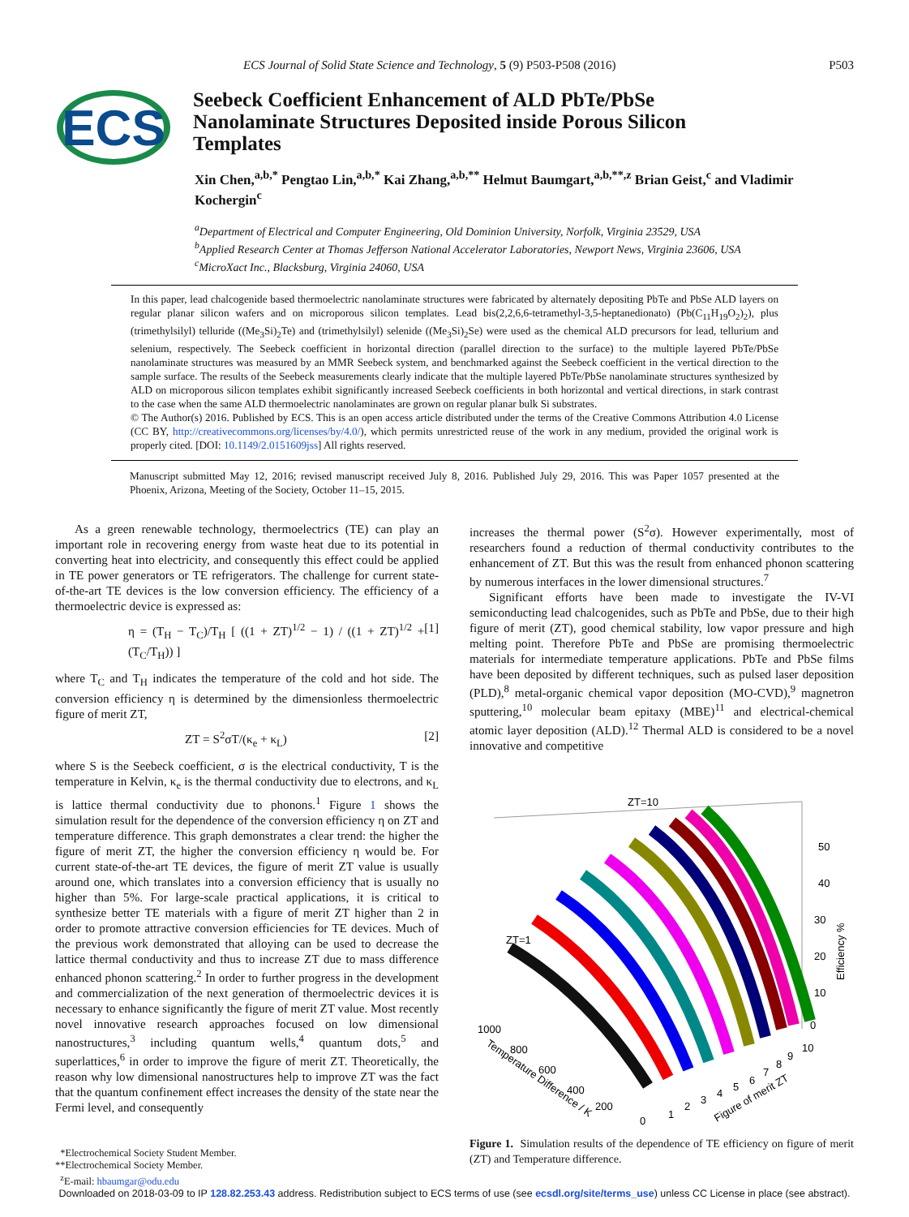ECS Journal of Solid State Science and Technology, 5 (9) P503-P508 (2016) P503
ECS
Seebeck Coefficient Enhancement of ALD PbTe/PbSe Nanolaminate Structures Deposited inside Porous Silicon Templates
Xin Chen,<sup>a,b,*</sup> Pengtao Lin,<sup>a,b,*</sup> Kai Zhang,<sup>a,b,**</sup> Helmut Baumgart,<sup>a,b,**,z</sup> Brian Geist,<sup>c</sup> and Vladimir Kochergin<sup>c</sup>
<sup>a</sup> Department of Electrical and Computer Engineering, Old Dominion University, Norfolk, Virginia 23529, USA
<sup>b</sup> Applied Research Center at Thomas Jefferson National Accelerator Laboratories, Newport News, Virginia 23606, USA
<sup>c</sup> MicroXact Inc., Blacksburg, Virginia 24060, USA
In this paper, lead chalcogenide based thermoelectric nanolaminate structures were fabricated by alternately depositing PbTe and PbSe ALD layers on regular planar silicon wafers and on microporous silicon templates. Lead bis(2,2,6,6-tetramethyl-3,5-heptanedionato) (Pb(C<sub>11</sub>H<sub>19</sub>O<sub>2</sub>)<sub>2</sub>), plus (trimethylsilyl) telluride ((Me<sub>3</sub>Si)<sub>2</sub>Te) and (trimethylsilyl) selenide ((Me<sub>3</sub>Si)<sub>2</sub>Se) were used as the chemical ALD precursors for lead, tellurium and selenium, respectively. The Seebeck coefficient in horizontal direction (parallel direction to the surface) to the multiple layered PbTe/PbSe nanolaminate structures was measured by an MMR Seebeck system, and benchmarked against the Seebeck coefficient in the vertical direction to the sample surface. The results of the Seebeck measurements clearly indicate that the multiple layered PbTe/PbSe nanolaminate structures synthesized by ALD on microporous silicon templates exhibit significantly increased Seebeck coefficients in both horizontal and vertical directions, in stark contrast to the case when the same ALD thermoelectric nanolaminates are grown on regular planar bulk Si substrates.
© The Author(s) 2016. Published by ECS. This is an open access article distributed under the terms of the Creative Commons Attribution 4.0 License (CC BY, http://creativecommons.org/licenses/by/4.0/), which permits unrestricted reuse of the work in any medium, provided the original work is properly cited. [DOI: 10.1149/2.0151609jss] All rights reserved.
Manuscript submitted May 12, 2016; revised manuscript received July 8, 2016. Published July 29, 2016. This was Paper 1057 presented at the Phoenix, Arizona, Meeting of the Society, October 11–15, 2015.
As a green renewable technology, thermoelectrics (TE) can play an important role in recovering energy from waste heat due to its potential in converting heat into electricity, and consequently this effect could be applied in TE power generators or TE refrigerators. The challenge for current state-of-the-art TE devices is the low conversion efficiency. The efficiency of a thermoelectric device is expressed as:
η = (T<sub>H</sub> − T<sub>C</sub>)/T<sub>H</sub> [ ((1 + ZT)<sup>1/2</sup> − 1) / ((1 + ZT)<sup>1/2</sup> + (T<sub>C</sub>/T<sub>H</sub>)) ] [1]
where T<sub>C</sub> and T<sub>H</sub> indicates the temperature of the cold and hot side. The conversion efficiency η is determined by the dimensionless thermoelectric figure of merit ZT,
ZT = S<sup>2</sup>σT/(κ<sub>e</sub> + κ<sub>L</sub>) [2]
where S is the Seebeck coefficient, σ is the electrical conductivity, T is the temperature in Kelvin, κ<sub>e</sub> is the thermal conductivity due to electrons, and κ<sub>L</sub> is lattice thermal conductivity due to phonons.<sup>1</sup> Figure 1 shows the simulation result for the dependence of the conversion efficiency η on ZT and temperature difference. This graph demonstrates a clear trend: the higher the figure of merit ZT, the higher the conversion efficiency η would be. For current state-of-the-art TE devices, the figure of merit ZT value is usually around one, which translates into a conversion efficiency that is usually no higher than 5%. For large-scale practical applications, it is critical to synthesize better TE materials with a figure of merit ZT higher than 2 in order to promote attractive conversion efficiencies for TE devices. Much of the previous work demonstrated that alloying can be used to decrease the lattice thermal conductivity and thus to increase ZT due to mass difference enhanced phonon scattering.<sup>2</sup> In order to further progress in the development and commercialization of the next generation of thermoelectric devices it is necessary to enhance significantly the figure of merit ZT value. Most recently novel innovative research approaches focused on low dimensional nanostructures,<sup>3</sup> including quantum wells,<sup>4</sup> quantum dots,<sup>5</sup> and superlattices,<sup>6</sup> in order to improve the figure of merit ZT. Theoretically, the reason why low dimensional nanostructures help to improve ZT was the fact that the quantum confinement effect increases the density of the state near the Fermi level, and consequently
*Electrochemical Society Student Member.
**Electrochemical Society Member.
<sup>z</sup> E-mail: hbaumgar@odu.edu
increases the thermal power (S<sup>2</sup>σ). However experimentally, most of researchers found a reduction of thermal conductivity contributes to the enhancement of ZT. But this was the result from enhanced phonon scattering by numerous interfaces in the lower dimensional structures.<sup>7</sup>
Significant efforts have been made to investigate the IV-VI semiconducting lead chalcogenides, such as PbTe and PbSe, due to their high figure of merit (ZT), good chemical stability, low vapor pressure and high melting point. Therefore PbTe and PbSe are promising thermoelectric materials for intermediate temperature applications. PbTe and PbSe films have been deposited by different techniques, such as pulsed laser deposition (PLD),<sup>8</sup> metal-organic chemical vapor deposition (MO-CVD),<sup>9</sup> magnetron sputtering,<sup>10</sup> molecular beam epitaxy (MBE)<sup>11</sup> and electrical-chemical atomic layer deposition (ALD).<sup>12</sup> Thermal ALD is considered to be a novel innovative and competitive
ZT=10
ZT=1
50
40
30
20
10
0
Efficiency %
1000
800
600
400
200
0
1
2
3
4
5
6
7
8
9
10
Temperature Difference / K
Figure of merit ZT
Figure 1. Simulation results of the dependence of TE efficiency on figure of merit (ZT) and Temperature difference.
Downloaded on 2018-03-09 to IP 128.82.253.43 address. Redistribution subject to ECS terms of use (see ecsdl.org/site/terms_use) unless CC License in place (see abstract).